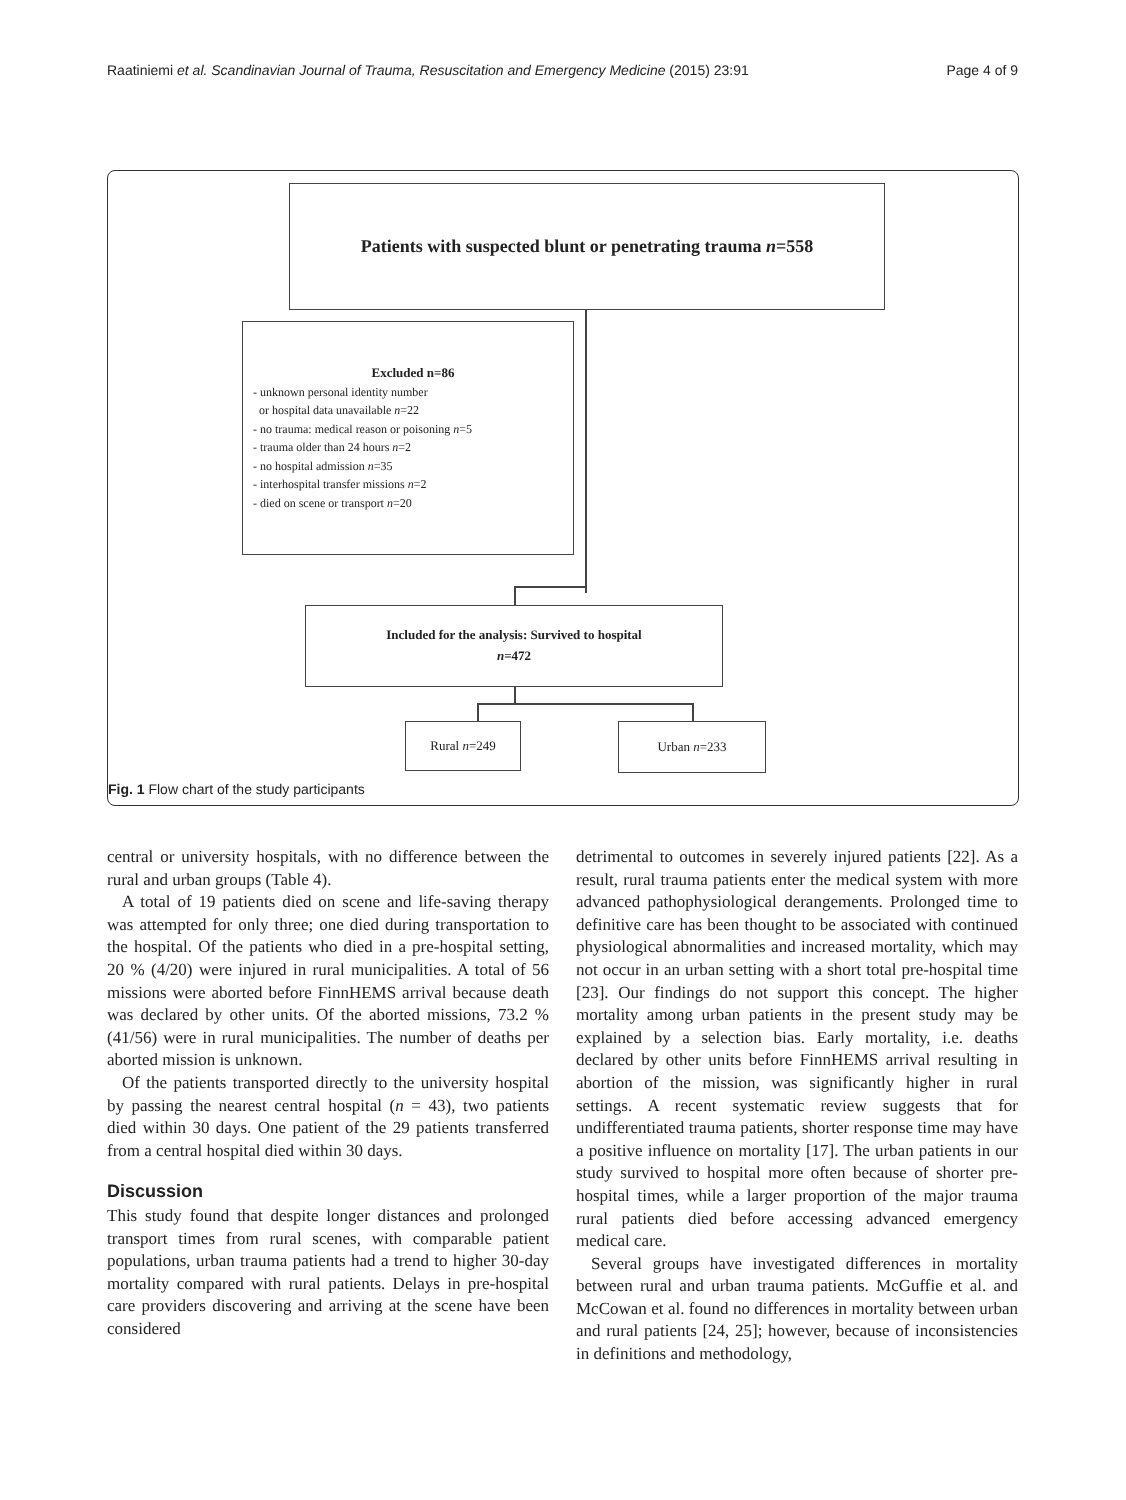Raatiniemi et al. Scandinavian Journal of Trauma, Resuscitation and Emergency Medicine (2015) 23:91 Page 4 of 9
Patients with suspected blunt or penetrating trauma n=558
Excluded n=86
- unknown personal identity number
or hospital data unavailable n=22
- no trauma: medical reason or poisoning n=5
- trauma older than 24 hours n=2
- no hospital admission n=35
- interhospital transfer missions n=2
- died on scene or transport n=20
Included for the analysis: Survived to hospital
n=472
Rural n=249 Urban n=233
Fig. 1 Flow chart of the study participants
central or university hospitals, with no difference between the rural and urban groups (Table 4).
A total of 19 patients died on scene and life-saving therapy was attempted for only three; one died during transportation to the hospital. Of the patients who died in a pre-hospital setting, 20 % (4/20) were injured in rural municipalities. A total of 56 missions were aborted before FinnHEMS arrival because death was declared by other units. Of the aborted missions, 73.2 % (41/56) were in rural municipalities. The number of deaths per aborted mission is unknown.
Of the patients transported directly to the university hospital by passing the nearest central hospital (n = 43), two patients died within 30 days. One patient of the 29 patients transferred from a central hospital died within 30 days.
Discussion
This study found that despite longer distances and prolonged transport times from rural scenes, with comparable patient populations, urban trauma patients had a trend to higher 30-day mortality compared with rural patients. Delays in pre-hospital care providers discovering and arriving at the scene have been considered
detrimental to outcomes in severely injured patients [22]. As a result, rural trauma patients enter the medical system with more advanced pathophysiological derangements. Prolonged time to definitive care has been thought to be associated with continued physiological abnormalities and increased mortality, which may not occur in an urban setting with a short total pre-hospital time [23]. Our findings do not support this concept. The higher mortality among urban patients in the present study may be explained by a selection bias. Early mortality, i.e. deaths declared by other units before FinnHEMS arrival resulting in abortion of the mission, was significantly higher in rural settings. A recent systematic review suggests that for undifferentiated trauma patients, shorter response time may have a positive influence on mortality [17]. The urban patients in our study survived to hospital more often because of shorter pre-hospital times, while a larger proportion of the major trauma rural patients died before accessing advanced emergency medical care.
Several groups have investigated differences in mortality between rural and urban trauma patients. McGuffie et al. and McCowan et al. found no differences in mortality between urban and rural patients [24, 25]; however, because of inconsistencies in definitions and methodology,